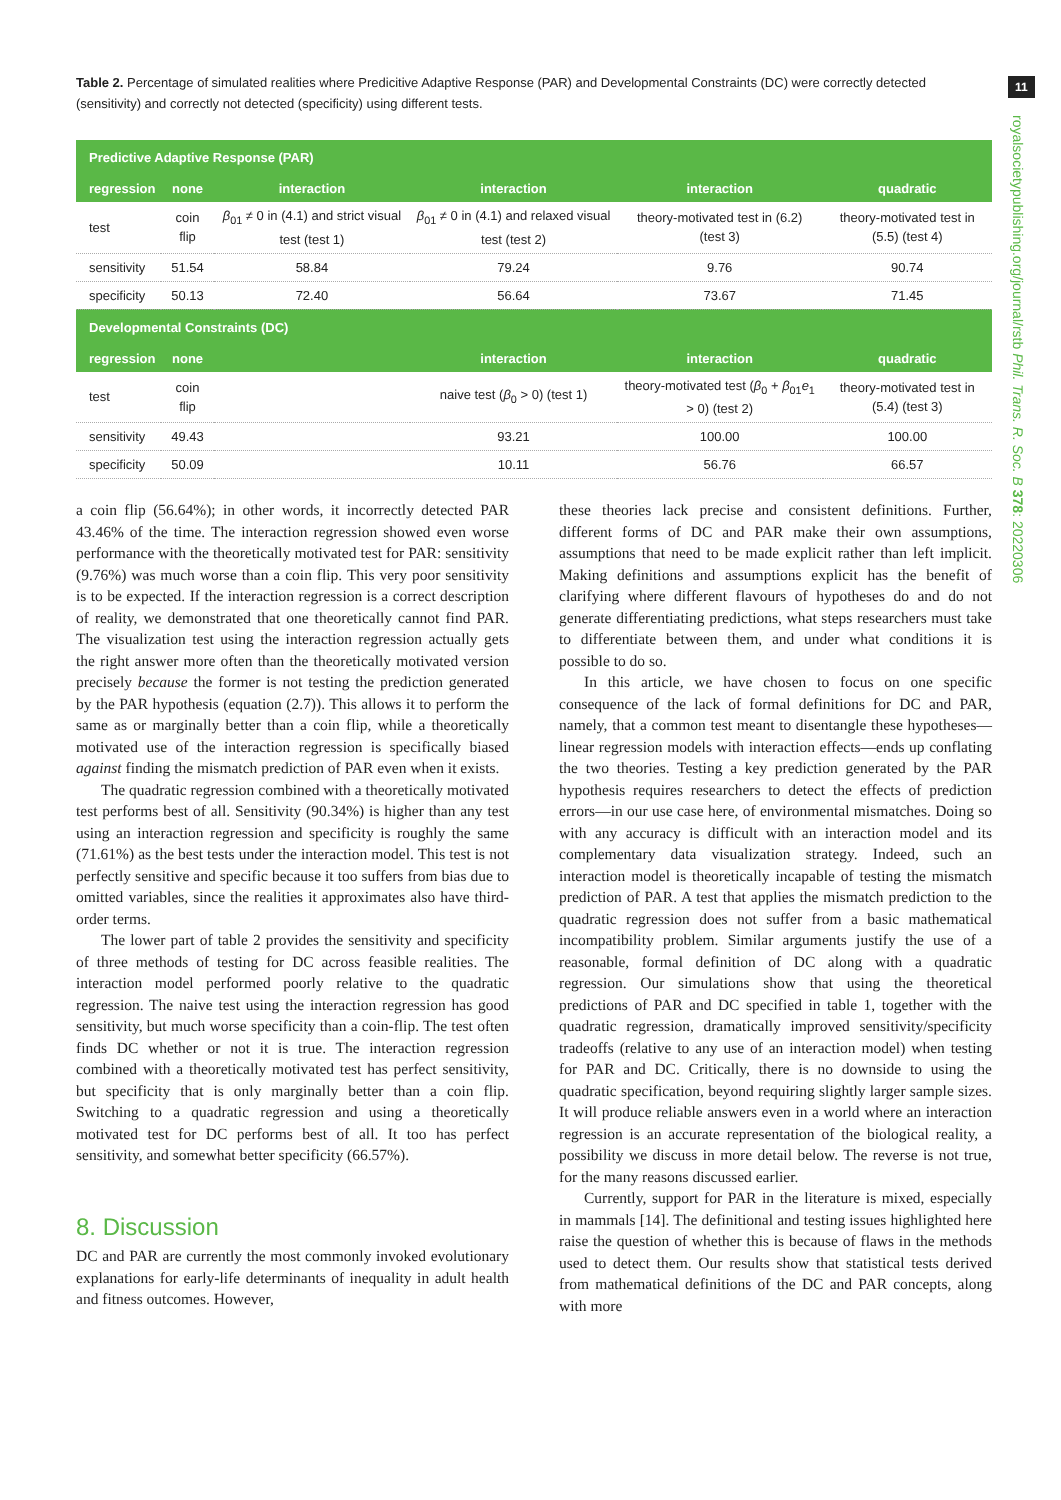11
royalsocietypublishing.org/journal/rstb Phil. Trans. R. Soc. B 378: 20220306
Table 2. Percentage of simulated realities where Predicitive Adaptive Response (PAR) and Developmental Constraints (DC) were correctly detected (sensitivity) and correctly not detected (specificity) using different tests.
| Predictive Adaptive Response (PAR) | | | | | |
| regression | none | interaction | interaction | interaction | quadratic |
| test | coin flip | β<sub>01</sub> ≠ 0 in (4.1) and strict visual test (test 1) | β<sub>01</sub> ≠ 0 in (4.1) and relaxed visual test (test 2) | theory-motivated test in (6.2) (test 3) | theory-motivated test in (5.5) (test 4) |
| sensitivity | 51.54 | 58.84 | 79.24 | 9.76 | 90.74 |
| specificity | 50.13 | 72.40 | 56.64 | 73.67 | 71.45 |
| Developmental Constraints (DC) | | | | | |
| regression | none | | interaction | interaction | quadratic |
| test | coin flip | | naive test ( β<sub>0</sub> > 0) (test 1) | theory-motivated test ( β<sub>0</sub> + β<sub>01</sub> e<sub>1</sub> > 0) (test 2) | theory-motivated test in (5.4) (test 3) |
| sensitivity | 49.43 | | 93.21 | 100.00 | 100.00 |
| specificity | 50.09 | | 10.11 | 56.76 | 66.57 |
a coin flip (56.64%); in other words, it incorrectly detected PAR 43.46% of the time. The interaction regression showed even worse performance with the theoretically motivated test for PAR: sensitivity (9.76%) was much worse than a coin flip. This very poor sensitivity is to be expected. If the interaction regression is a correct description of reality, we demonstrated that one theoretically cannot find PAR. The visualization test using the interaction regression actually gets the right answer more often than the theoretically motivated version precisely because the former is not testing the prediction generated by the PAR hypothesis (equation (2.7)). This allows it to perform the same as or marginally better than a coin flip, while a theoretically motivated use of the interaction regression is specifically biased against finding the mismatch prediction of PAR even when it exists.
The quadratic regression combined with a theoretically motivated test performs best of all. Sensitivity (90.34%) is higher than any test using an interaction regression and specificity is roughly the same (71.61%) as the best tests under the interaction model. This test is not perfectly sensitive and specific because it too suffers from bias due to omitted variables, since the realities it approximates also have third-order terms.
The lower part of table 2 provides the sensitivity and specificity of three methods of testing for DC across feasible realities. The interaction model performed poorly relative to the quadratic regression. The naive test using the interaction regression has good sensitivity, but much worse specificity than a coin-flip. The test often finds DC whether or not it is true. The interaction regression combined with a theoretically motivated test has perfect sensitivity, but specificity that is only marginally better than a coin flip. Switching to a quadratic regression and using a theoretically motivated test for DC performs best of all. It too has perfect sensitivity, and somewhat better specificity (66.57%).
8. Discussion
DC and PAR are currently the most commonly invoked evolutionary explanations for early-life determinants of inequality in adult health and fitness outcomes. However,
these theories lack precise and consistent definitions. Further, different forms of DC and PAR make their own assumptions, assumptions that need to be made explicit rather than left implicit. Making definitions and assumptions explicit has the benefit of clarifying where different flavours of hypotheses do and do not generate differentiating predictions, what steps researchers must take to differentiate between them, and under what conditions it is possible to do so.
In this article, we have chosen to focus on one specific consequence of the lack of formal definitions for DC and PAR, namely, that a common test meant to disentangle these hypotheses—linear regression models with interaction effects—ends up conflating the two theories. Testing a key prediction generated by the PAR hypothesis requires researchers to detect the effects of prediction errors—in our use case here, of environmental mismatches. Doing so with any accuracy is difficult with an interaction model and its complementary data visualization strategy. Indeed, such an interaction model is theoretically incapable of testing the mismatch prediction of PAR. A test that applies the mismatch prediction to the quadratic regression does not suffer from a basic mathematical incompatibility problem. Similar arguments justify the use of a reasonable, formal definition of DC along with a quadratic regression. Our simulations show that using the theoretical predictions of PAR and DC specified in table 1, together with the quadratic regression, dramatically improved sensitivity/specificity tradeoffs (relative to any use of an interaction model) when testing for PAR and DC. Critically, there is no downside to using the quadratic specification, beyond requiring slightly larger sample sizes. It will produce reliable answers even in a world where an interaction regression is an accurate representation of the biological reality, a possibility we discuss in more detail below. The reverse is not true, for the many reasons discussed earlier.
Currently, support for PAR in the literature is mixed, especially in mammals [14]. The definitional and testing issues highlighted here raise the question of whether this is because of flaws in the methods used to detect them. Our results show that statistical tests derived from mathematical definitions of the DC and PAR concepts, along with more